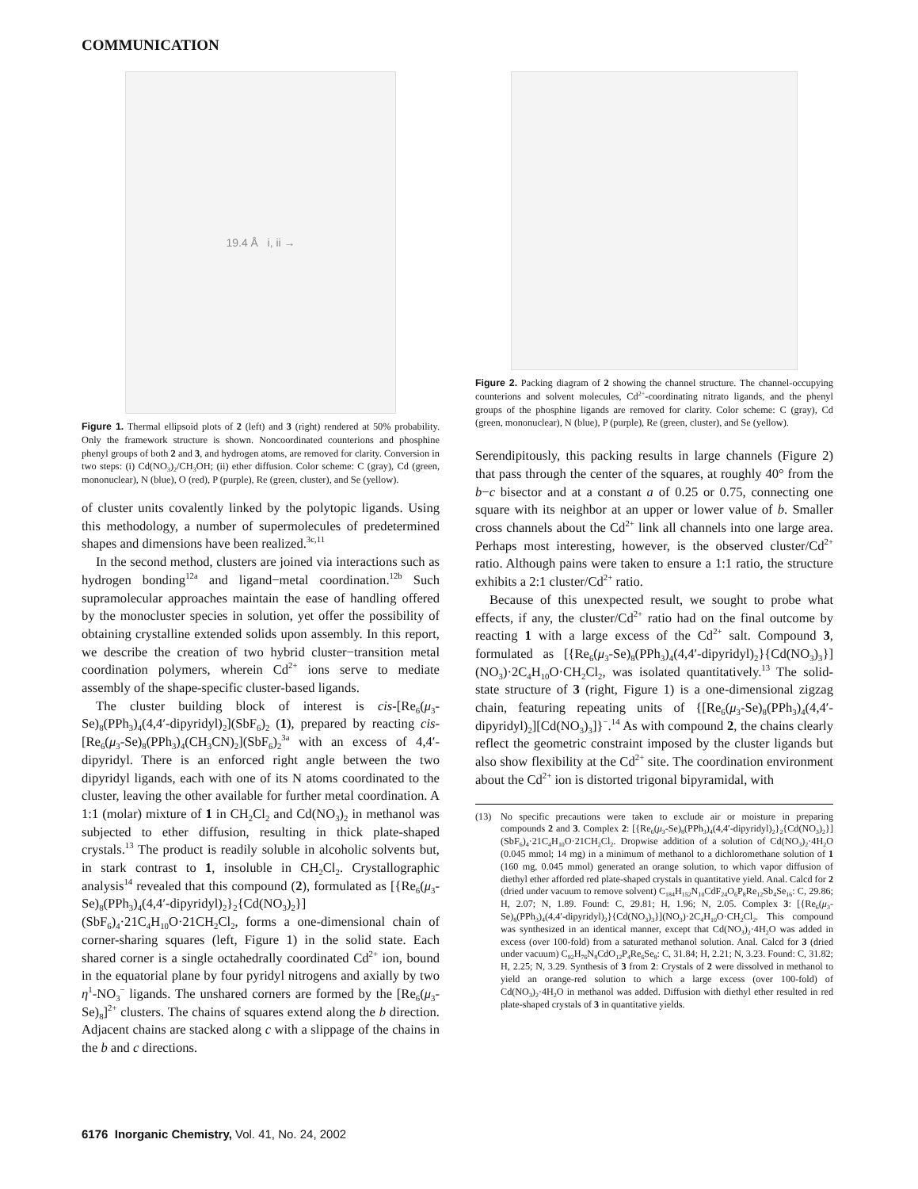COMMUNICATION
19.4 Å i, ii →
Figure 1. Thermal ellipsoid plots of 2 (left) and 3 (right) rendered at 50% probability. Only the framework structure is shown. Noncoordinated counterions and phosphine phenyl groups of both 2 and 3, and hydrogen atoms, are removed for clarity. Conversion in two steps: (i) Cd(NO<sub>3</sub>)<sub>2</sub>/CH<sub>3</sub>OH; (ii) ether diffusion. Color scheme: C (gray), Cd (green, mononuclear), N (blue), O (red), P (purple), Re (green, cluster), and Se (yellow).
of cluster units covalently linked by the polytopic ligands. Using this methodology, a number of supermolecules of predetermined shapes and dimensions have been realized.<sup>3c,11</sup>
In the second method, clusters are joined via interactions such as hydrogen bonding<sup>12a</sup> and ligand−metal coordination.<sup>12b</sup> Such supramolecular approaches maintain the ease of handling offered by the monocluster species in solution, yet offer the possibility of obtaining crystalline extended solids upon assembly. In this report, we describe the creation of two hybrid cluster−transition metal coordination polymers, wherein Cd<sup>2+</sup> ions serve to mediate assembly of the shape-specific cluster-based ligands.
The cluster building block of interest is cis-[Re<sub>6</sub>(μ<sub>3</sub>-Se)<sub>8</sub>(PPh<sub>3</sub>)<sub>4</sub>(4,4′-dipyridyl)<sub>2</sub>](SbF<sub>6</sub>)<sub>2</sub> (1), prepared by reacting cis-[Re<sub>6</sub>(μ<sub>3</sub>-Se)<sub>8</sub>(PPh<sub>3</sub>)<sub>4</sub>(CH<sub>3</sub>CN)<sub>2</sub>](SbF<sub>6</sub>)<sub>2</sub><sup>3a</sup> with an excess of 4,4′-dipyridyl. There is an enforced right angle between the two dipyridyl ligands, each with one of its N atoms coordinated to the cluster, leaving the other available for further metal coordination. A 1:1 (molar) mixture of 1 in CH<sub>2</sub>Cl<sub>2</sub> and Cd(NO<sub>3</sub>)<sub>2</sub> in methanol was subjected to ether diffusion, resulting in thick plate-shaped crystals.<sup>13</sup> The product is readily soluble in alcoholic solvents but, in stark contrast to 1, insoluble in CH<sub>2</sub>Cl<sub>2</sub>. Crystallographic analysis<sup>14</sup> revealed that this compound (2), formulated as [{Re<sub>6</sub>(μ<sub>3</sub>-Se)<sub>8</sub>(PPh<sub>3</sub>)<sub>4</sub>(4,4′-dipyridyl)<sub>2</sub>}<sub>2</sub>{Cd(NO<sub>3</sub>)<sub>2</sub>}](SbF<sub>6</sub>)<sub>4</sub>·21C<sub>4</sub>H<sub>10</sub>O·21CH<sub>2</sub>Cl<sub>2</sub>, forms a one-dimensional chain of corner-sharing squares (left, Figure 1) in the solid state. Each shared corner is a single octahedrally coordinated Cd<sup>2+</sup> ion, bound in the equatorial plane by four pyridyl nitrogens and axially by two η<sup>1</sup>-NO<sub>3</sub><sup>−</sup> ligands. The unshared corners are formed by the [Re<sub>6</sub>(μ<sub>3</sub>-Se)<sub>8</sub>]<sup>2+</sup> clusters. The chains of squares extend along the b direction. Adjacent chains are stacked along c with a slippage of the chains in the b and c directions.
Figure 2. Packing diagram of 2 showing the channel structure. The channel-occupying counterions and solvent molecules, Cd<sup>2+</sup>-coordinating nitrato ligands, and the phenyl groups of the phosphine ligands are removed for clarity. Color scheme: C (gray), Cd (green, mononuclear), N (blue), P (purple), Re (green, cluster), and Se (yellow).
Serendipitously, this packing results in large channels (Figure 2) that pass through the center of the squares, at roughly 40° from the b−c bisector and at a constant a of 0.25 or 0.75, connecting one square with its neighbor at an upper or lower value of b. Smaller cross channels about the Cd<sup>2+</sup> link all channels into one large area. Perhaps most interesting, however, is the observed cluster/Cd<sup>2+</sup> ratio. Although pains were taken to ensure a 1:1 ratio, the structure exhibits a 2:1 cluster/Cd<sup>2+</sup> ratio.
Because of this unexpected result, we sought to probe what effects, if any, the cluster/Cd<sup>2+</sup> ratio had on the final outcome by reacting 1 with a large excess of the Cd<sup>2+</sup> salt. Compound 3, formulated as [{Re<sub>6</sub>(μ<sub>3</sub>-Se)<sub>8</sub>(PPh<sub>3</sub>)<sub>4</sub>(4,4′-dipyridyl)<sub>2</sub>}{Cd(NO<sub>3</sub>)<sub>3</sub>}](NO<sub>3</sub>)·2C<sub>4</sub>H<sub>10</sub>O·CH<sub>2</sub>Cl<sub>2</sub>, was isolated quantitatively.<sup>13</sup> The solid-state structure of 3 (right, Figure 1) is a one-dimensional zigzag chain, featuring repeating units of {[Re<sub>6</sub>(μ<sub>3</sub>-Se)<sub>8</sub>(PPh<sub>3</sub>)<sub>4</sub>(4,4′-dipyridyl)<sub>2</sub>][Cd(NO<sub>3</sub>)<sub>3</sub>]}<sup>−</sup>.<sup>14</sup> As with compound 2, the chains clearly reflect the geometric constraint imposed by the cluster ligands but also show flexibility at the Cd<sup>2+</sup> site. The coordination environment about the Cd<sup>2+</sup> ion is distorted trigonal bipyramidal, with
(13) No specific precautions were taken to exclude air or moisture in preparing compounds 2 and 3. Complex 2: [{Re<sub>6</sub>(μ<sub>3</sub>-Se)<sub>8</sub>(PPh<sub>3</sub>)<sub>4</sub>(4,4′-dipyridyl)<sub>2</sub>}<sub>2</sub>{Cd(NO<sub>3</sub>)<sub>2</sub>}](SbF<sub>6</sub>)<sub>4</sub>·21C<sub>4</sub>H<sub>10</sub>O·21CH<sub>2</sub>Cl<sub>2</sub>. Dropwise addition of a solution of Cd(NO<sub>3</sub>)<sub>2</sub>·4H<sub>2</sub>O (0.045 mmol; 14 mg) in a minimum of methanol to a dichloromethane solution of 1 (160 mg, 0.045 mmol) generated an orange solution, to which vapor diffusion of diethyl ether afforded red plate-shaped crystals in quantitative yield. Anal. Calcd for 2 (dried under vacuum to remove solvent) C<sub>184</sub>H<sub>152</sub>N<sub>10</sub>CdF<sub>24</sub>O<sub>6</sub>P<sub>8</sub>Re<sub>12</sub>Sb<sub>4</sub>Se<sub>16</sub>: C, 29.86; H, 2.07; N, 1.89. Found: C, 29.81; H, 1.96; N, 2.05. Complex 3: [{Re<sub>6</sub>(μ<sub>3</sub>-Se)<sub>8</sub>(PPh<sub>3</sub>)<sub>4</sub>(4,4′-dipyridyl)<sub>2</sub>}{Cd(NO<sub>3</sub>)<sub>3</sub>}](NO<sub>3</sub>)·2C<sub>4</sub>H<sub>10</sub>O·CH<sub>2</sub>Cl<sub>2</sub>. This compound was synthesized in an identical manner, except that Cd(NO<sub>3</sub>)<sub>2</sub>·4H<sub>2</sub>O was added in excess (over 100-fold) from a saturated methanol solution. Anal. Calcd for 3 (dried under vacuum) C<sub>92</sub>H<sub>76</sub>N<sub>8</sub>CdO<sub>12</sub>P<sub>4</sub>Re<sub>6</sub>Se<sub>8</sub>: C, 31.84; H, 2.21; N, 3.23. Found: C, 31.82; H, 2.25; N, 3.29. Synthesis of 3 from 2: Crystals of 2 were dissolved in methanol to yield an orange-red solution to which a large excess (over 100-fold) of Cd(NO<sub>3</sub>)<sub>2</sub>·4H<sub>2</sub>O in methanol was added. Diffusion with diethyl ether resulted in red plate-shaped crystals of 3 in quantitative yields.
6176 Inorganic Chemistry, Vol. 41, No. 24, 2002